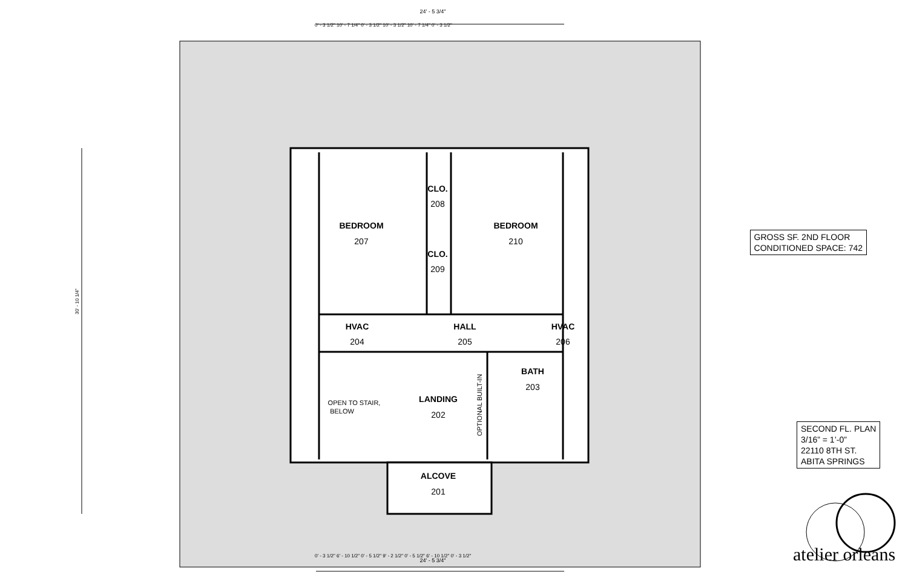24' - 5 3/4"
0' - 3 1/2" 10' - 7 1/4" 0' - 3 1/2" 10' - 3 1/2" 10' - 7 1/4" 0' - 3 1/2"
0' - 3 1/2" 6' - 10 1/2" 0' - 5 1/2" 9' - 2 1/2" 0' - 5 1/2" 6' - 10 1/2" 0' - 3 1/2"
24' - 5 3/4"
30' - 10 1/4"
BEDROOM
207
CLO.
208
CLO.
209
BEDROOM
210
HVAC
204
HALL
205
HVAC
206
BATH
203
LANDING
202
ALCOVE
201
OPEN TO STAIR,
BELOW
OPTIONAL BUILT-IN
GROSS SF. 2ND FLOOR
CONDITIONED SPACE: 742
SECOND FL. PLAN
3/16” = 1’-0”
22110 8TH ST.
ABITA SPRINGS
atelier orleans